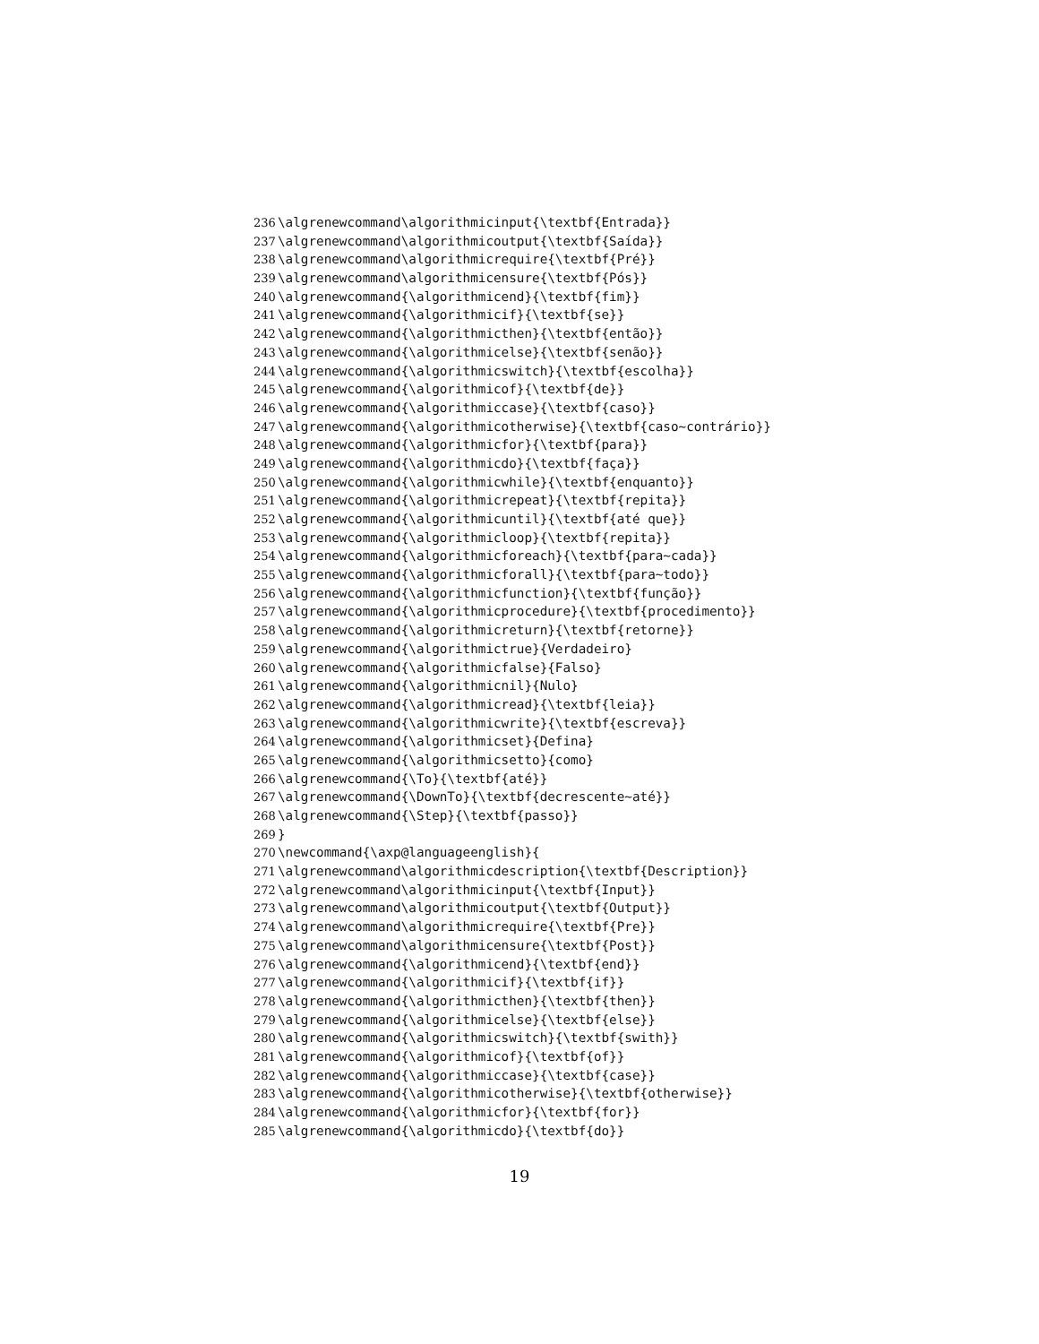236 \algrenewcommand\algorithmicinput{\textbf{Entrada}}
237 \algrenewcommand\algorithmicoutput{\textbf{Saída}}
238 \algrenewcommand\algorithmicrequire{\textbf{Pré}}
239 \algrenewcommand\algorithmicensure{\textbf{Pós}}
240 \algrenewcommand{\algorithmicend}{\textbf{fim}}
241 \algrenewcommand{\algorithmicif}{\textbf{se}}
242 \algrenewcommand{\algorithmicthen}{\textbf{então}}
243 \algrenewcommand{\algorithmicelse}{\textbf{senão}}
244 \algrenewcommand{\algorithmicswitch}{\textbf{escolha}}
245 \algrenewcommand{\algorithmicof}{\textbf{de}}
246 \algrenewcommand{\algorithmiccase}{\textbf{caso}}
247 \algrenewcommand{\algorithmicotherwise}{\textbf{caso~contrário}}
248 \algrenewcommand{\algorithmicfor}{\textbf{para}}
249 \algrenewcommand{\algorithmicdo}{\textbf{faça}}
250 \algrenewcommand{\algorithmicwhile}{\textbf{enquanto}}
251 \algrenewcommand{\algorithmicrepeat}{\textbf{repita}}
252 \algrenewcommand{\algorithmicuntil}{\textbf{até que}}
253 \algrenewcommand{\algorithmicloop}{\textbf{repita}}
254 \algrenewcommand{\algorithmicforeach}{\textbf{para~cada}}
255 \algrenewcommand{\algorithmicforall}{\textbf{para~todo}}
256 \algrenewcommand{\algorithmicfunction}{\textbf{função}}
257 \algrenewcommand{\algorithmicprocedure}{\textbf{procedimento}}
258 \algrenewcommand{\algorithmicreturn}{\textbf{retorne}}
259 \algrenewcommand{\algorithmictrue}{Verdadeiro}
260 \algrenewcommand{\algorithmicfalse}{Falso}
261 \algrenewcommand{\algorithmicnil}{Nulo}
262 \algrenewcommand{\algorithmicread}{\textbf{leia}}
263 \algrenewcommand{\algorithmicwrite}{\textbf{escreva}}
264 \algrenewcommand{\algorithmicset}{Defina}
265 \algrenewcommand{\algorithmicsetto}{como}
266 \algrenewcommand{\To}{\textbf{até}}
267 \algrenewcommand{\DownTo}{\textbf{decrescente~até}}
268 \algrenewcommand{\Step}{\textbf{passo}}
269 }
270 \newcommand{\axp@languageenglish}{
271 \algrenewcommand\algorithmicdescription{\textbf{Description}}
272 \algrenewcommand\algorithmicinput{\textbf{Input}}
273 \algrenewcommand\algorithmicoutput{\textbf{Output}}
274 \algrenewcommand\algorithmicrequire{\textbf{Pre}}
275 \algrenewcommand\algorithmicensure{\textbf{Post}}
276 \algrenewcommand{\algorithmicend}{\textbf{end}}
277 \algrenewcommand{\algorithmicif}{\textbf{if}}
278 \algrenewcommand{\algorithmicthen}{\textbf{then}}
279 \algrenewcommand{\algorithmicelse}{\textbf{else}}
280 \algrenewcommand{\algorithmicswitch}{\textbf{swith}}
281 \algrenewcommand{\algorithmicof}{\textbf{of}}
282 \algrenewcommand{\algorithmiccase}{\textbf{case}}
283 \algrenewcommand{\algorithmicotherwise}{\textbf{otherwise}}
284 \algrenewcommand{\algorithmicfor}{\textbf{for}}
285 \algrenewcommand{\algorithmicdo}{\textbf{do}}
19